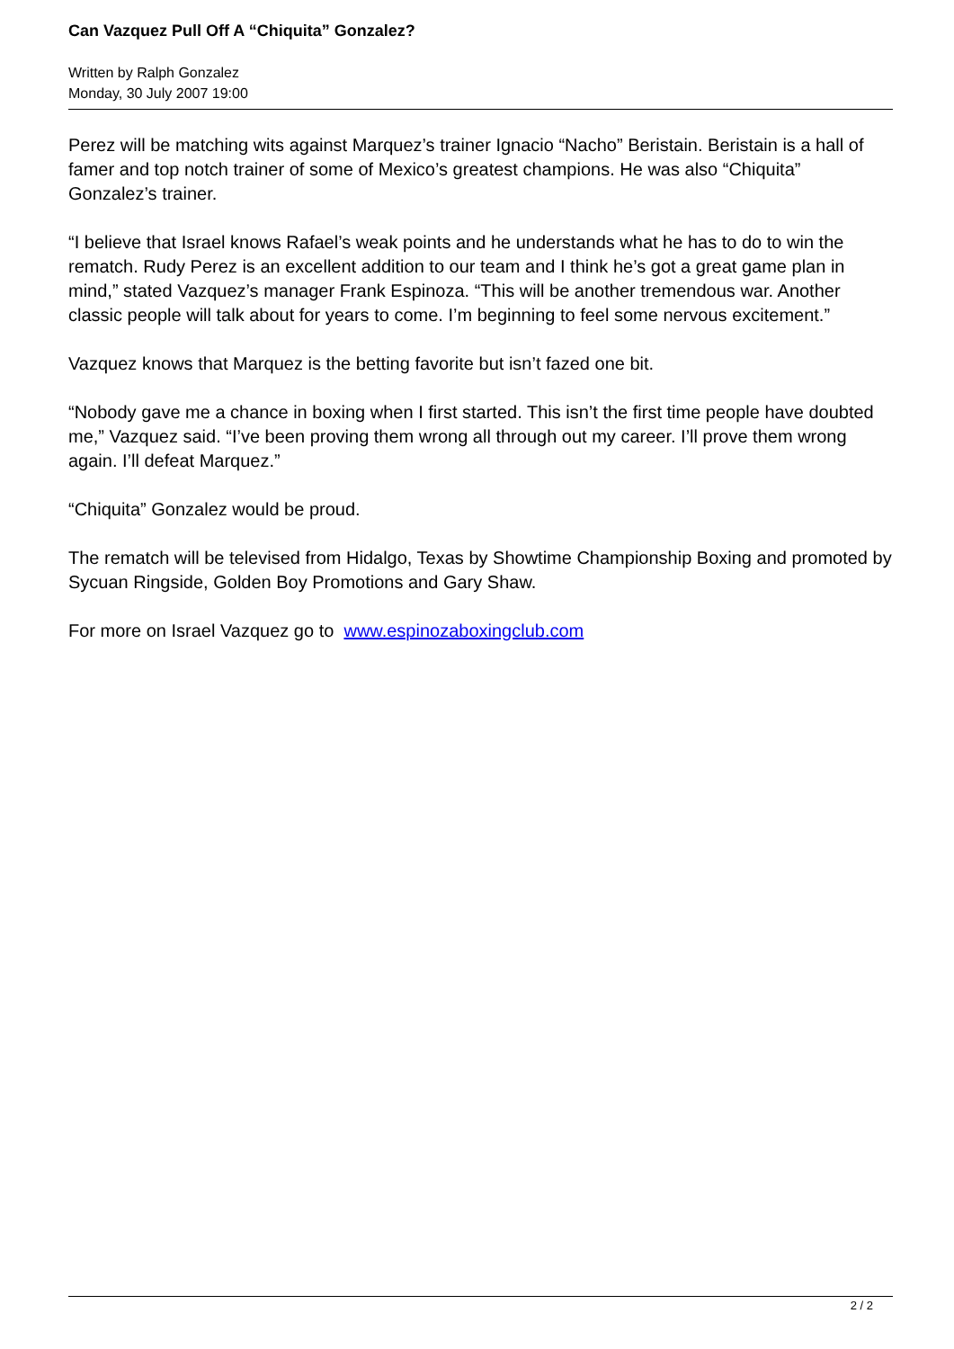Can Vazquez Pull Off A “Chiquita” Gonzalez?
Written by Ralph Gonzalez
Monday, 30 July 2007 19:00
Perez will be matching wits against Marquez’s trainer Ignacio “Nacho” Beristain. Beristain is a hall of famer and top notch trainer of some of Mexico’s greatest champions. He was also “Chiquita” Gonzalez’s trainer.
“I believe that Israel knows Rafael’s weak points and he understands what he has to do to win the rematch. Rudy Perez is an excellent addition to our team and I think he’s got a great game plan in mind,” stated Vazquez’s manager Frank Espinoza. “This will be another tremendous war. Another classic people will talk about for years to come. I’m beginning to feel some nervous excitement.”
Vazquez knows that Marquez is the betting favorite but isn’t fazed one bit.
“Nobody gave me a chance in boxing when I first started. This isn’t the first time people have doubted me,” Vazquez said. “I’ve been proving them wrong all through out my career. I’ll prove them wrong again. I’ll defeat Marquez.”
“Chiquita” Gonzalez would be proud.
The rematch will be televised from Hidalgo, Texas by Showtime Championship Boxing and promoted by Sycuan Ringside, Golden Boy Promotions and Gary Shaw.
For more on Israel Vazquez go to www.espinozaboxingclub.com
2 / 2